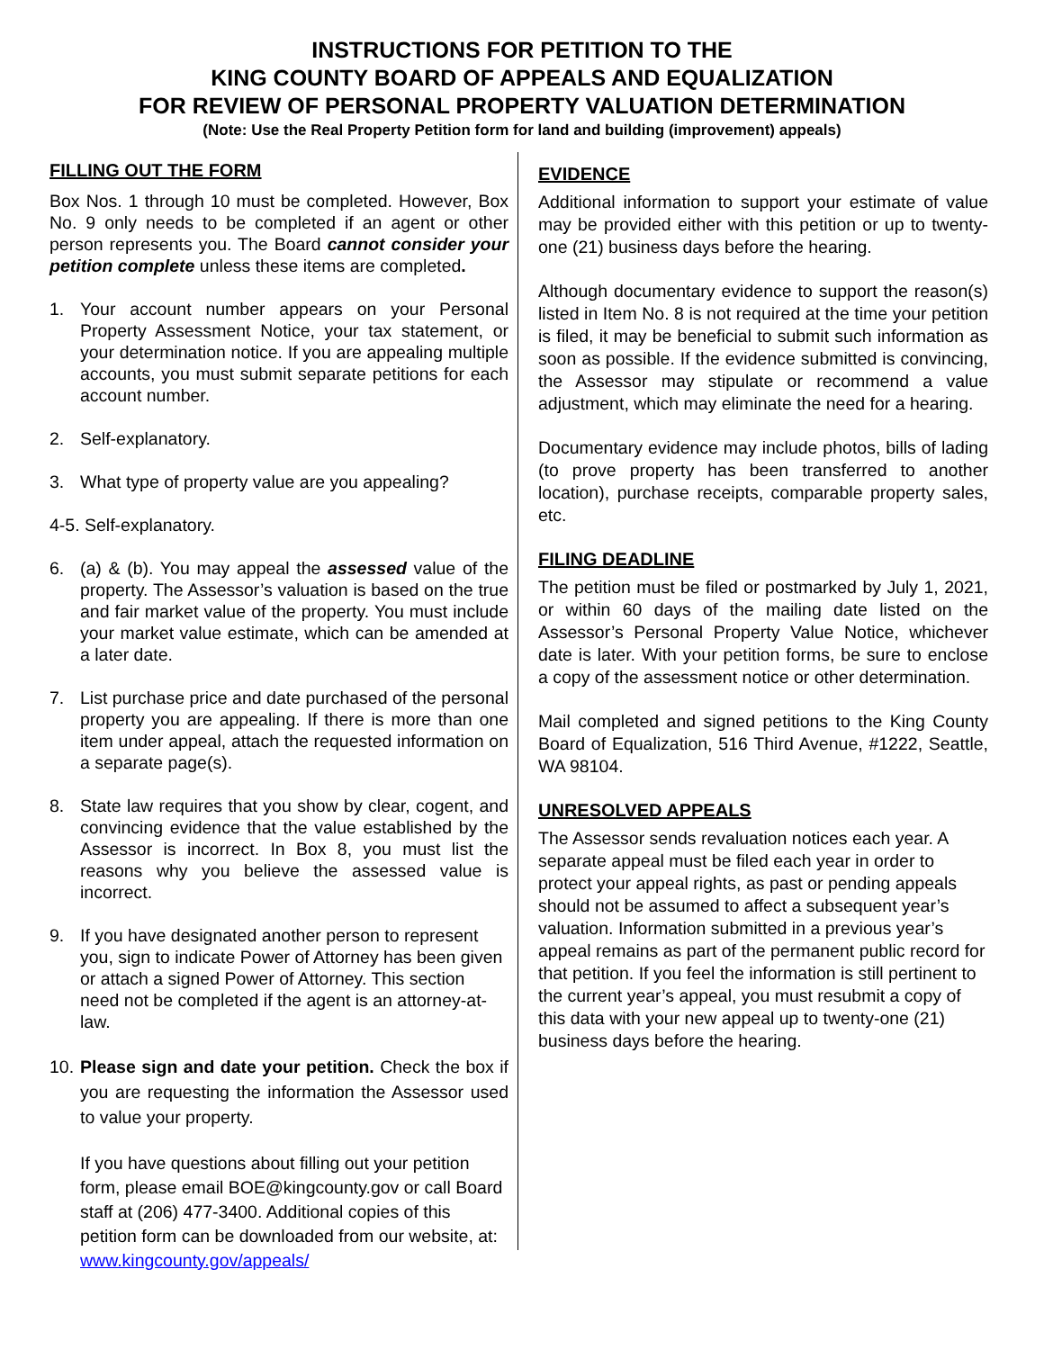INSTRUCTIONS FOR PETITION TO THE
KING COUNTY BOARD OF APPEALS AND EQUALIZATION
FOR REVIEW OF PERSONAL PROPERTY VALUATION DETERMINATION
(Note: Use the Real Property Petition form for land and building (improvement) appeals)
FILLING OUT THE FORM
Box Nos. 1 through 10 must be completed. However, Box No. 9 only needs to be completed if an agent or other person represents you. The Board cannot consider your petition complete unless these items are completed.
1. Your account number appears on your Personal Property Assessment Notice, your tax statement, or your determination notice. If you are appealing multiple accounts, you must submit separate petitions for each account number.
2. Self-explanatory.
3. What type of property value are you appealing?
4-5. Self-explanatory.
6. (a) & (b). You may appeal the assessed value of the property. The Assessor’s valuation is based on the true and fair market value of the property. You must include your market value estimate, which can be amended at a later date.
7. List purchase price and date purchased of the personal property you are appealing. If there is more than one item under appeal, attach the requested information on a separate page(s).
8. State law requires that you show by clear, cogent, and convincing evidence that the value established by the Assessor is incorrect. In Box 8, you must list the reasons why you believe the assessed value is incorrect.
9. If you have designated another person to represent you, sign to indicate Power of Attorney has been given or attach a signed Power of Attorney. This section need not be completed if the agent is an attorney-at-law.
10.
Please sign and date your petition. Check the box if you are requesting the information the Assessor used to value your property.
If you have questions about filling out your petition form, please email BOE@kingcounty.gov or call Board staff at (206) 477-3400. Additional copies of this petition form can be downloaded from our website, at: www.kingcounty.gov/appeals/
EVIDENCE
Additional information to support your estimate of value may be provided either with this petition or up to twenty-one (21) business days before the hearing.
Although documentary evidence to support the reason(s) listed in Item No. 8 is not required at the time your petition is filed, it may be beneficial to submit such information as soon as possible. If the evidence submitted is convincing, the Assessor may stipulate or recommend a value adjustment, which may eliminate the need for a hearing.
Documentary evidence may include photos, bills of lading (to prove property has been transferred to another location), purchase receipts, comparable property sales, etc.
FILING DEADLINE
The petition must be filed or postmarked by July 1, 2021, or within 60 days of the mailing date listed on the Assessor’s Personal Property Value Notice, whichever date is later. With your petition forms, be sure to enclose a copy of the assessment notice or other determination.
Mail completed and signed petitions to the King County Board of Equalization, 516 Third Avenue, #1222, Seattle, WA 98104.
UNRESOLVED APPEALS
The Assessor sends revaluation notices each year. A separate appeal must be filed each year in order to protect your appeal rights, as past or pending appeals should not be assumed to affect a subsequent year’s valuation. Information submitted in a previous year’s appeal remains as part of the permanent public record for that petition. If you feel the information is still pertinent to the current year’s appeal, you must resubmit a copy of this data with your new appeal up to twenty-one (21) business days before the hearing.